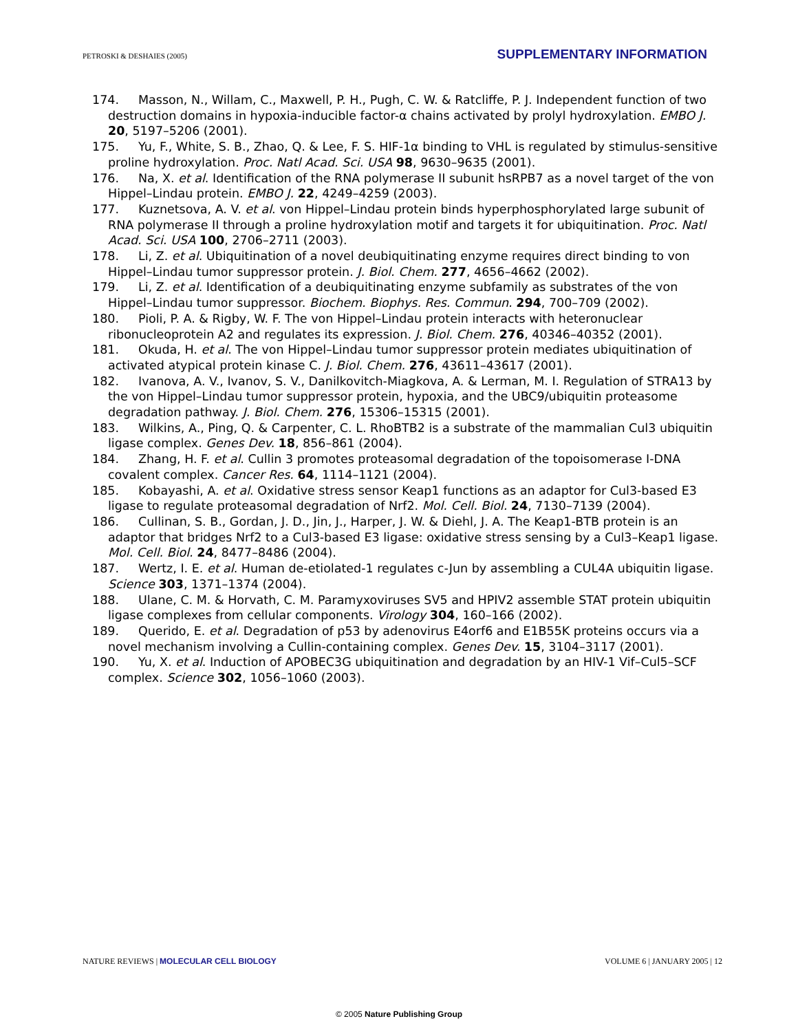PETROSKI & DESHAIES (2005) SUPPLEMENTARY INFORMATION
174. Masson, N., Willam, C., Maxwell, P. H., Pugh, C. W. & Ratcliffe, P. J. Independent function of two destruction domains in hypoxia-inducible factor-α chains activated by prolyl hydroxylation. EMBO J. 20, 5197–5206 (2001).
175. Yu, F., White, S. B., Zhao, Q. & Lee, F. S. HIF-1α binding to VHL is regulated by stimulus-sensitive proline hydroxylation. Proc. Natl Acad. Sci. USA 98, 9630–9635 (2001).
176. Na, X. et al. Identification of the RNA polymerase II subunit hsRPB7 as a novel target of the von Hippel–Lindau protein. EMBO J. 22, 4249–4259 (2003).
177. Kuznetsova, A. V. et al. von Hippel–Lindau protein binds hyperphosphorylated large subunit of RNA polymerase II through a proline hydroxylation motif and targets it for ubiquitination. Proc. Natl Acad. Sci. USA 100, 2706–2711 (2003).
178. Li, Z. et al. Ubiquitination of a novel deubiquitinating enzyme requires direct binding to von Hippel–Lindau tumor suppressor protein. J. Biol. Chem. 277, 4656–4662 (2002).
179. Li, Z. et al. Identification of a deubiquitinating enzyme subfamily as substrates of the von Hippel–Lindau tumor suppressor. Biochem. Biophys. Res. Commun. 294, 700–709 (2002).
180. Pioli, P. A. & Rigby, W. F. The von Hippel–Lindau protein interacts with heteronuclear ribonucleoprotein A2 and regulates its expression. J. Biol. Chem. 276, 40346–40352 (2001).
181. Okuda, H. et al. The von Hippel–Lindau tumor suppressor protein mediates ubiquitination of activated atypical protein kinase C. J. Biol. Chem. 276, 43611–43617 (2001).
182. Ivanova, A. V., Ivanov, S. V., Danilkovitch-Miagkova, A. & Lerman, M. I. Regulation of STRA13 by the von Hippel–Lindau tumor suppressor protein, hypoxia, and the UBC9/ubiquitin proteasome degradation pathway. J. Biol. Chem. 276, 15306–15315 (2001).
183. Wilkins, A., Ping, Q. & Carpenter, C. L. RhoBTB2 is a substrate of the mammalian Cul3 ubiquitin ligase complex. Genes Dev. 18, 856–861 (2004).
184. Zhang, H. F. et al. Cullin 3 promotes proteasomal degradation of the topoisomerase I-DNA covalent complex. Cancer Res. 64, 1114–1121 (2004).
185. Kobayashi, A. et al. Oxidative stress sensor Keap1 functions as an adaptor for Cul3-based E3 ligase to regulate proteasomal degradation of Nrf2. Mol. Cell. Biol. 24, 7130–7139 (2004).
186. Cullinan, S. B., Gordan, J. D., Jin, J., Harper, J. W. & Diehl, J. A. The Keap1-BTB protein is an adaptor that bridges Nrf2 to a Cul3-based E3 ligase: oxidative stress sensing by a Cul3–Keap1 ligase. Mol. Cell. Biol. 24, 8477–8486 (2004).
187. Wertz, I. E. et al. Human de-etiolated-1 regulates c-Jun by assembling a CUL4A ubiquitin ligase. Science 303, 1371–1374 (2004).
188. Ulane, C. M. & Horvath, C. M. Paramyxoviruses SV5 and HPIV2 assemble STAT protein ubiquitin ligase complexes from cellular components. Virology 304, 160–166 (2002).
189. Querido, E. et al. Degradation of p53 by adenovirus E4orf6 and E1B55K proteins occurs via a novel mechanism involving a Cullin-containing complex. Genes Dev. 15, 3104–3117 (2001).
190. Yu, X. et al. Induction of APOBEC3G ubiquitination and degradation by an HIV-1 Vif–Cul5–SCF complex. Science 302, 1056–1060 (2003).
NATURE REVIEWS | MOLECULAR CELL BIOLOGY VOLUME 6 | JANUARY 2005 | 12
© 2005 Nature Publishing Group